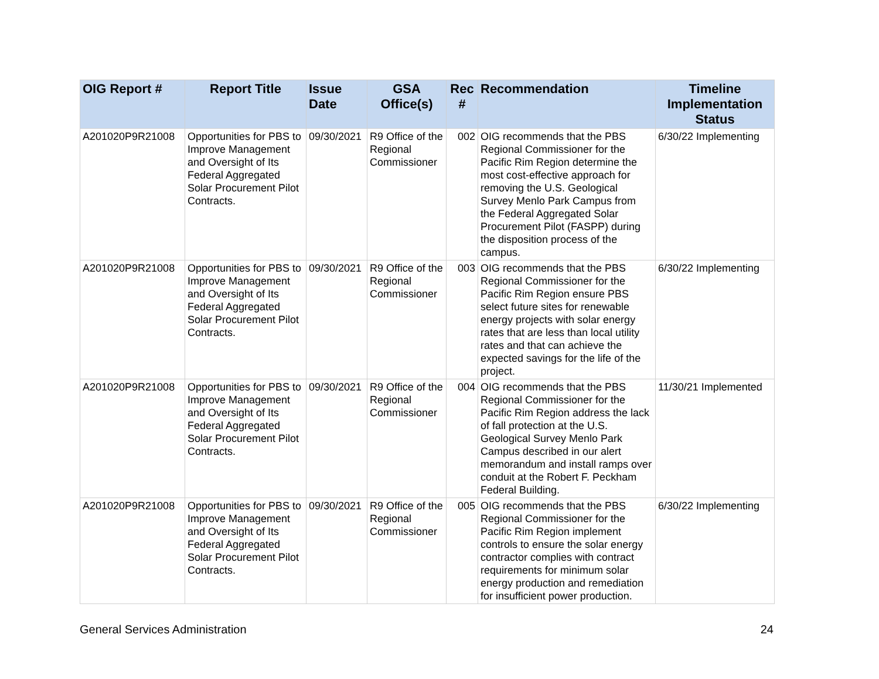| OIG Report # | Report Title | Issue Date | GSA Office(s) | Rec # | Recommendation | Timeline Implementation Status |
| --- | --- | --- | --- | --- | --- | --- |
| A201020P9R21008 | Opportunities for PBS to Improve Management and Oversight of Its Federal Aggregated Solar Procurement Pilot Contracts. | 09/30/2021 | R9 Office of the Regional Commissioner | 002 | OIG recommends that the PBS Regional Commissioner for the Pacific Rim Region determine the most cost-effective approach for removing the U.S. Geological Survey Menlo Park Campus from the Federal Aggregated Solar Procurement Pilot (FASPP) during the disposition process of the campus. | 6/30/22 Implementing |
| A201020P9R21008 | Opportunities for PBS to Improve Management and Oversight of Its Federal Aggregated Solar Procurement Pilot Contracts. | 09/30/2021 | R9 Office of the Regional Commissioner | 003 | OIG recommends that the PBS Regional Commissioner for the Pacific Rim Region ensure PBS select future sites for renewable energy projects with solar energy rates that are less than local utility rates and that can achieve the expected savings for the life of the project. | 6/30/22 Implementing |
| A201020P9R21008 | Opportunities for PBS to Improve Management and Oversight of Its Federal Aggregated Solar Procurement Pilot Contracts. | 09/30/2021 | R9 Office of the Regional Commissioner | 004 | OIG recommends that the PBS Regional Commissioner for the Pacific Rim Region address the lack of fall protection at the U.S. Geological Survey Menlo Park Campus described in our alert memorandum and install ramps over conduit at the Robert F. Peckham Federal Building. | 11/30/21 Implemented |
| A201020P9R21008 | Opportunities for PBS to Improve Management and Oversight of Its Federal Aggregated Solar Procurement Pilot Contracts. | 09/30/2021 | R9 Office of the Regional Commissioner | 005 | OIG recommends that the PBS Regional Commissioner for the Pacific Rim Region implement controls to ensure the solar energy contractor complies with contract requirements for minimum solar energy production and remediation for insufficient power production. | 6/30/22 Implementing |
General Services Administration 24